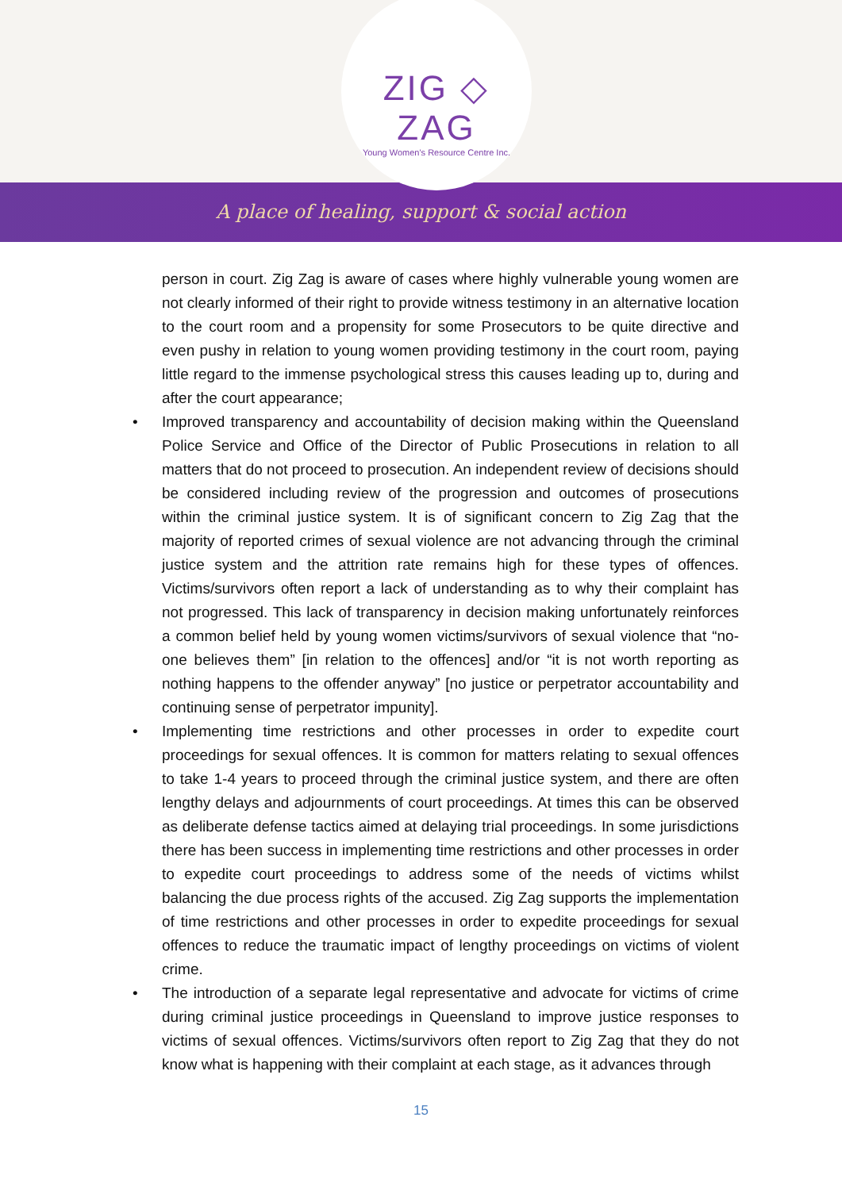ZIG ◇ ZAG
Young Women's Resource Centre Inc.
A place of healing, support & social action
person in court. Zig Zag is aware of cases where highly vulnerable young women are not clearly informed of their right to provide witness testimony in an alternative location to the court room and a propensity for some Prosecutors to be quite directive and even pushy in relation to young women providing testimony in the court room, paying little regard to the immense psychological stress this causes leading up to, during and after the court appearance;
• Improved transparency and accountability of decision making within the Queensland Police Service and Office of the Director of Public Prosecutions in relation to all matters that do not proceed to prosecution. An independent review of decisions should be considered including review of the progression and outcomes of prosecutions within the criminal justice system. It is of significant concern to Zig Zag that the majority of reported crimes of sexual violence are not advancing through the criminal justice system and the attrition rate remains high for these types of offences. Victims/survivors often report a lack of understanding as to why their complaint has not progressed. This lack of transparency in decision making unfortunately reinforces a common belief held by young women victims/survivors of sexual violence that “no-one believes them” [in relation to the offences] and/or “it is not worth reporting as nothing happens to the offender anyway” [no justice or perpetrator accountability and continuing sense of perpetrator impunity].
• Implementing time restrictions and other processes in order to expedite court proceedings for sexual offences. It is common for matters relating to sexual offences to take 1-4 years to proceed through the criminal justice system, and there are often lengthy delays and adjournments of court proceedings. At times this can be observed as deliberate defense tactics aimed at delaying trial proceedings. In some jurisdictions there has been success in implementing time restrictions and other processes in order to expedite court proceedings to address some of the needs of victims whilst balancing the due process rights of the accused. Zig Zag supports the implementation of time restrictions and other processes in order to expedite proceedings for sexual offences to reduce the traumatic impact of lengthy proceedings on victims of violent crime.
• The introduction of a separate legal representative and advocate for victims of crime during criminal justice proceedings in Queensland to improve justice responses to victims of sexual offences. Victims/survivors often report to Zig Zag that they do not know what is happening with their complaint at each stage, as it advances through
15